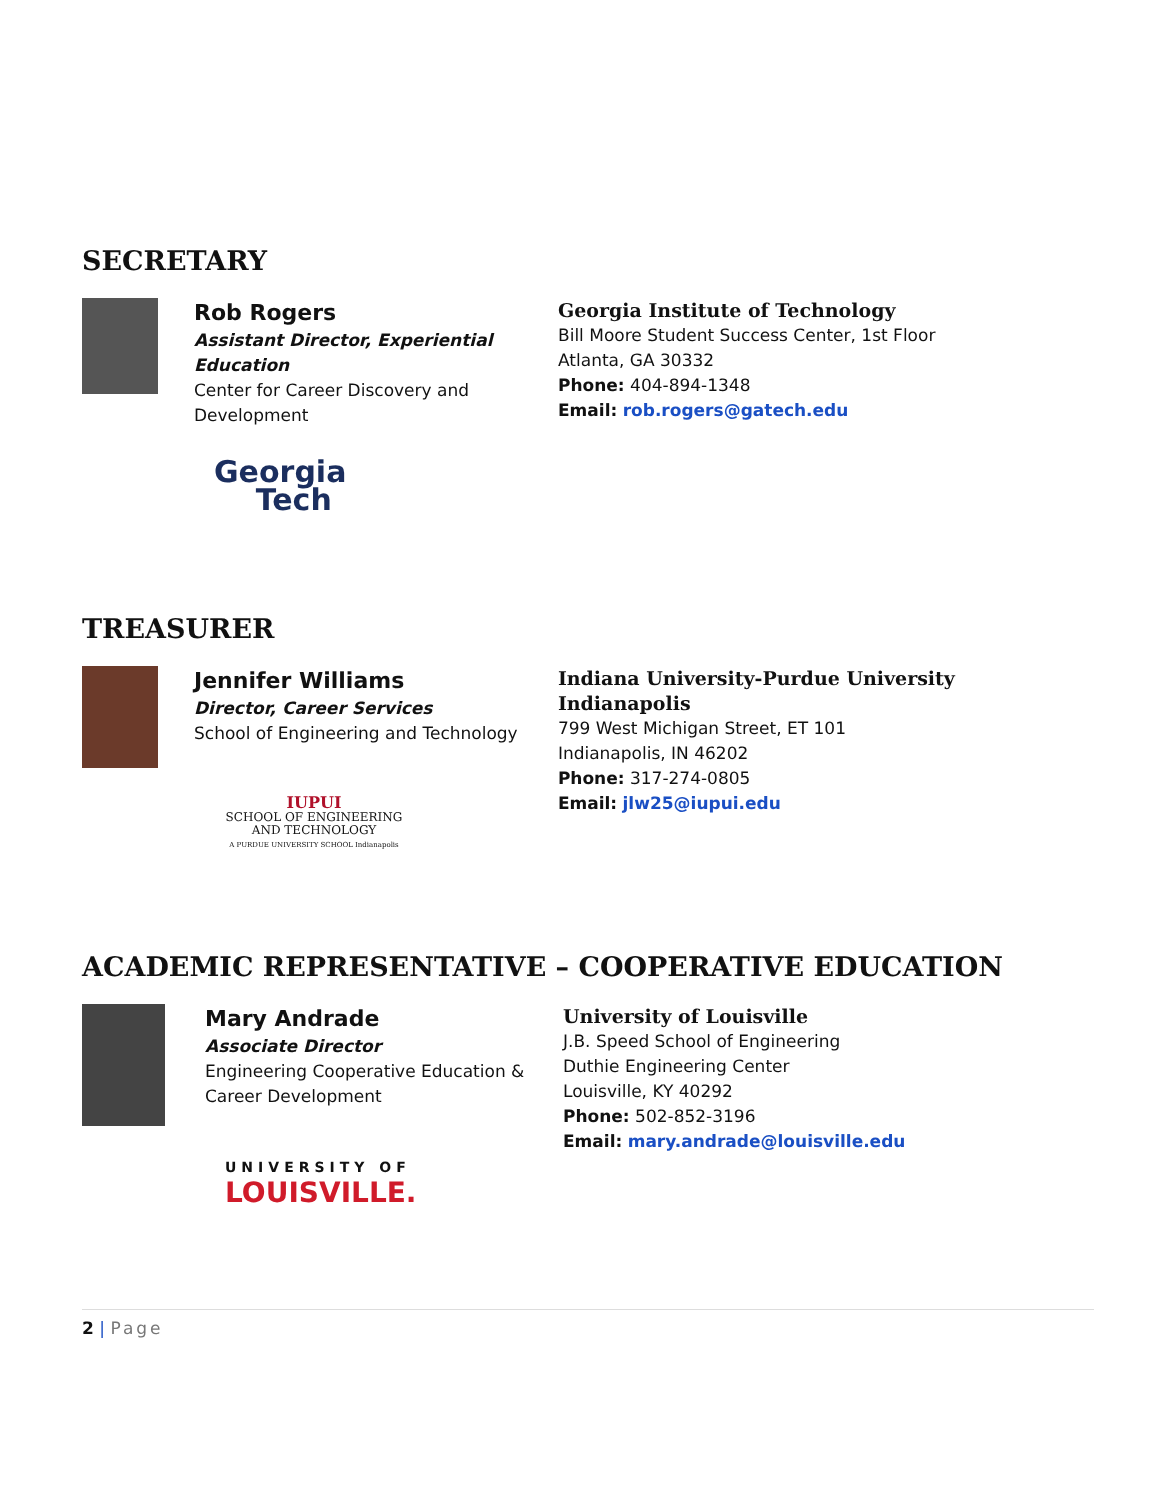SECRETARY
Rob Rogers
Assistant Director, Experiential Education
Center for Career Discovery and Development
Georgia
Tech
Georgia Institute of Technology
Bill Moore Student Success Center, 1st Floor
Atlanta, GA 30332
Phone: 404-894-1348
Email: rob.rogers@gatech.edu
TREASURER
Jennifer Williams
Director, Career Services
School of Engineering and Technology
IUPUI
SCHOOL OF ENGINEERING
AND TECHNOLOGY
A PURDUE UNIVERSITY SCHOOL Indianapolis
Indiana University-Purdue University Indianapolis
799 West Michigan Street, ET 101
Indianapolis, IN 46202
Phone: 317-274-0805
Email: jlw25@iupui.edu
ACADEMIC REPRESENTATIVE – COOPERATIVE EDUCATION
Mary Andrade
Associate Director
Engineering Cooperative Education & Career Development
UNIVERSITY OF
LOUISVILLE.
University of Louisville
J.B. Speed School of Engineering
Duthie Engineering Center
Louisville, KY 40292
Phone: 502-852-3196
Email: mary.andrade@louisville.edu
2 | Page